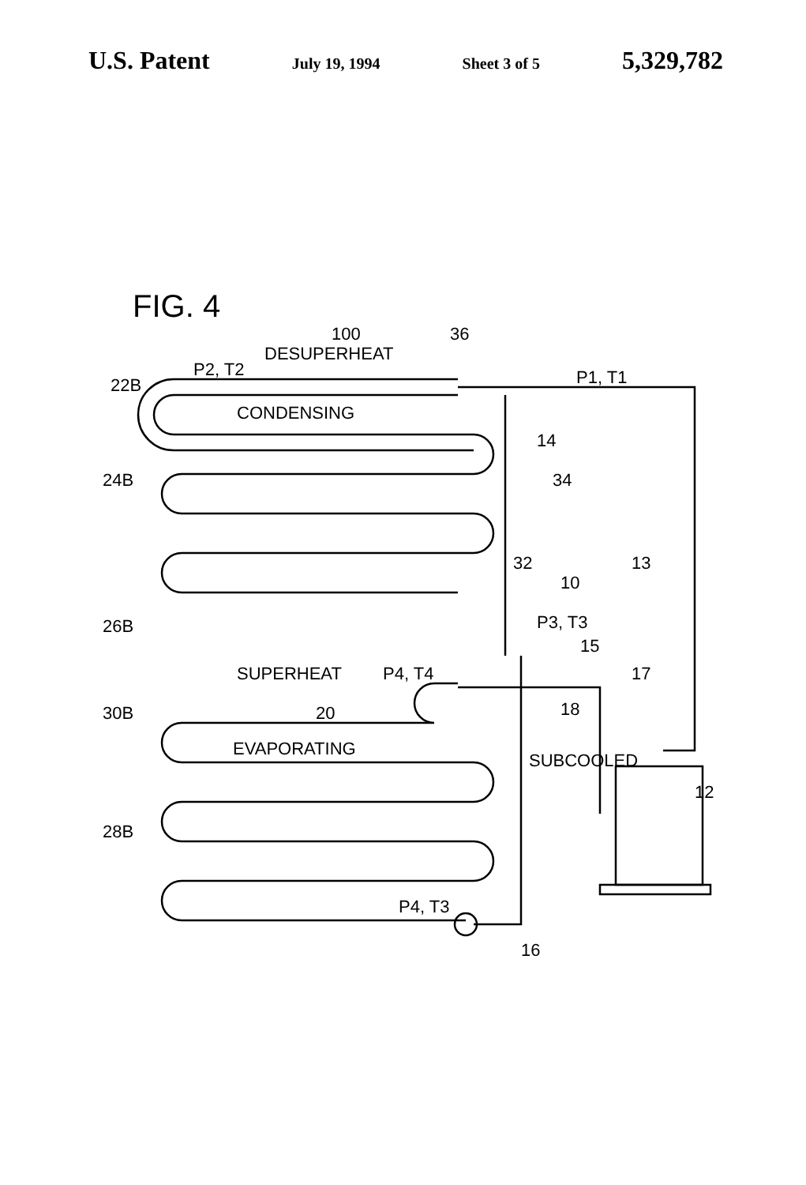U.S. Patent July 19, 1994 Sheet 3 of 5 5,329,782
FIG. 4
100
36
DESUPERHEAT
P2, T2
P1, T1
22B
CONDENSING
14
24B
34
32
13
10
26B
P3, T3
15
SUPERHEAT
P4, T4
17
30B
20
18
EVAPORATING
SUBCOOLED
12
28B
P4, T3
16